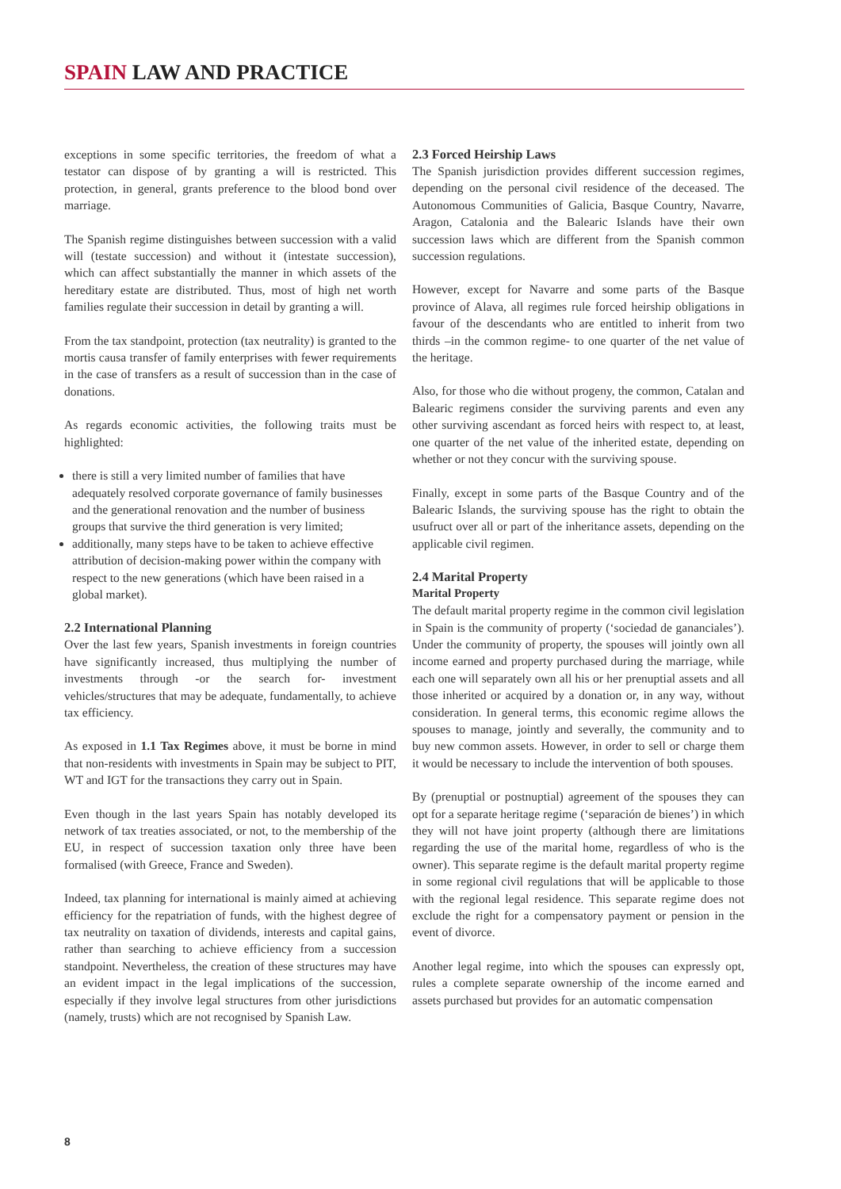SPAIN LAW AND PRACTICE
exceptions in some specific territories, the freedom of what a testator can dispose of by granting a will is restricted. This protection, in general, grants preference to the blood bond over marriage.
The Spanish regime distinguishes between succession with a valid will (testate succession) and without it (intestate succession), which can affect substantially the manner in which assets of the hereditary estate are distributed. Thus, most of high net worth families regulate their succession in detail by granting a will.
From the tax standpoint, protection (tax neutrality) is granted to the mortis causa transfer of family enterprises with fewer requirements in the case of transfers as a result of succession than in the case of donations.
As regards economic activities, the following traits must be highlighted:
there is still a very limited number of families that have adequately resolved corporate governance of family businesses and the generational renovation and the number of business groups that survive the third generation is very limited;
additionally, many steps have to be taken to achieve effective attribution of decision-making power within the company with respect to the new generations (which have been raised in a global market).
2.2 International Planning
Over the last few years, Spanish investments in foreign countries have significantly increased, thus multiplying the number of investments through -or the search for- investment vehicles/structures that may be adequate, fundamentally, to achieve tax efficiency.
As exposed in 1.1 Tax Regimes above, it must be borne in mind that non-residents with investments in Spain may be subject to PIT, WT and IGT for the transactions they carry out in Spain.
Even though in the last years Spain has notably developed its network of tax treaties associated, or not, to the membership of the EU, in respect of succession taxation only three have been formalised (with Greece, France and Sweden).
Indeed, tax planning for international is mainly aimed at achieving efficiency for the repatriation of funds, with the highest degree of tax neutrality on taxation of dividends, interests and capital gains, rather than searching to achieve efficiency from a succession standpoint. Nevertheless, the creation of these structures may have an evident impact in the legal implications of the succession, especially if they involve legal structures from other jurisdictions (namely, trusts) which are not recognised by Spanish Law.
2.3 Forced Heirship Laws
The Spanish jurisdiction provides different succession regimes, depending on the personal civil residence of the deceased. The Autonomous Communities of Galicia, Basque Country, Navarre, Aragon, Catalonia and the Balearic Islands have their own succession laws which are different from the Spanish common succession regulations.
However, except for Navarre and some parts of the Basque province of Alava, all regimes rule forced heirship obligations in favour of the descendants who are entitled to inherit from two thirds –in the common regime- to one quarter of the net value of the heritage.
Also, for those who die without progeny, the common, Catalan and Balearic regimens consider the surviving parents and even any other surviving ascendant as forced heirs with respect to, at least, one quarter of the net value of the inherited estate, depending on whether or not they concur with the surviving spouse.
Finally, except in some parts of the Basque Country and of the Balearic Islands, the surviving spouse has the right to obtain the usufruct over all or part of the inheritance assets, depending on the applicable civil regimen.
2.4 Marital Property
Marital Property
The default marital property regime in the common civil legislation in Spain is the community of property (‘sociedad de gananciales’). Under the community of property, the spouses will jointly own all income earned and property purchased during the marriage, while each one will separately own all his or her prenuptial assets and all those inherited or acquired by a donation or, in any way, without consideration. In general terms, this economic regime allows the spouses to manage, jointly and severally, the community and to buy new common assets. However, in order to sell or charge them it would be necessary to include the intervention of both spouses.
By (prenuptial or postnuptial) agreement of the spouses they can opt for a separate heritage regime (‘separación de bienes’) in which they will not have joint property (although there are limitations regarding the use of the marital home, regardless of who is the owner). This separate regime is the default marital property regime in some regional civil regulations that will be applicable to those with the regional legal residence. This separate regime does not exclude the right for a compensatory payment or pension in the event of divorce.
Another legal regime, into which the spouses can expressly opt, rules a complete separate ownership of the income earned and assets purchased but provides for an automatic compensation
8